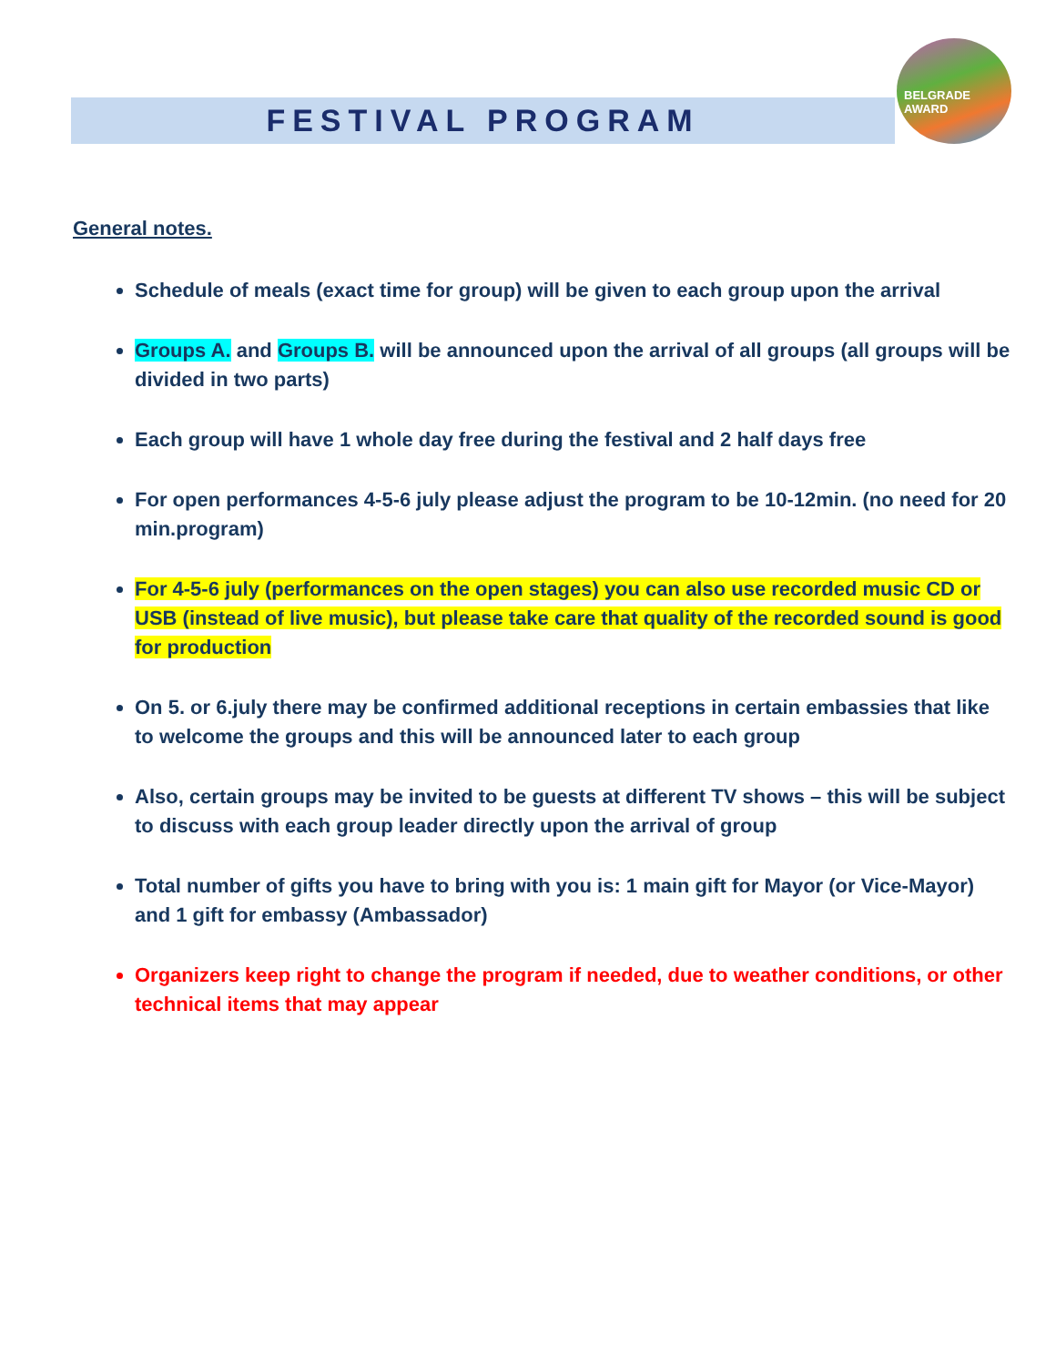FESTIVAL PROGRAM
BELGRADE AWARD
General notes.
Schedule of meals (exact time for group) will be given to each group upon the arrival
Groups A. and Groups B. will be announced upon the arrival of all groups (all groups will be divided in two parts)
Each group will have 1 whole day free during the festival and 2 half days free
For open performances 4-5-6 july please adjust the program to be 10-12min. (no need for 20 min.program)
For 4-5-6 july (performances on the open stages) you can also use recorded music CD or USB (instead of live music), but please take care that quality of the recorded sound is good for production
On 5. or 6.july there may be confirmed additional receptions in certain embassies that like to welcome the groups and this will be announced later to each group
Also, certain groups may be invited to be guests at different TV shows – this will be subject to discuss with each group leader directly upon the arrival of group
Total number of gifts you have to bring with you is: 1 main gift for Mayor (or Vice-Mayor) and 1 gift for embassy (Ambassador)
Organizers keep right to change the program if needed, due to weather conditions, or other technical items that may appear